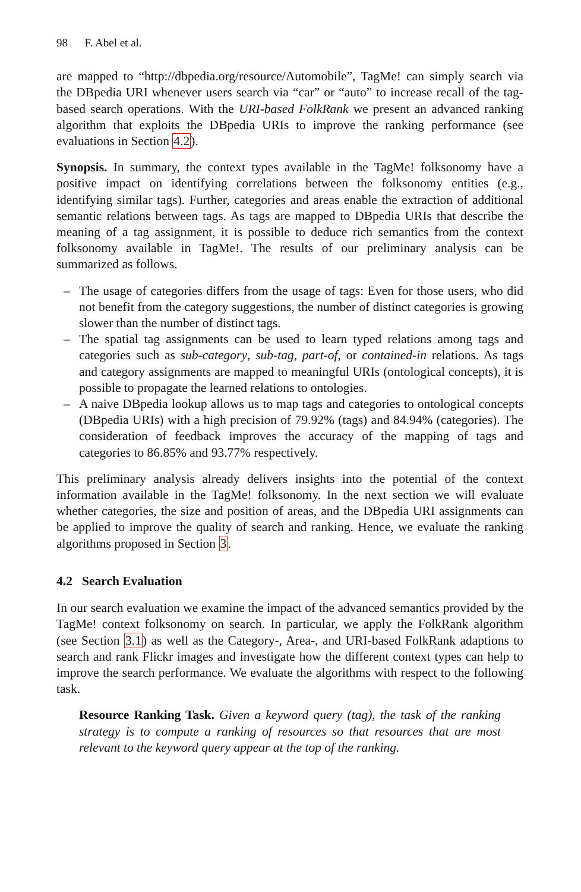98 F. Abel et al.
are mapped to “http://dbpedia.org/resource/Automobile”, TagMe! can simply search via the DBpedia URI whenever users search via “car” or “auto” to increase recall of the tag-based search operations. With the URI-based FolkRank we present an advanced ranking algorithm that exploits the DBpedia URIs to improve the ranking performance (see evaluations in Section 4.2).
Synopsis. In summary, the context types available in the TagMe! folksonomy have a positive impact on identifying correlations between the folksonomy entities (e.g., identifying similar tags). Further, categories and areas enable the extraction of additional semantic relations between tags. As tags are mapped to DBpedia URIs that describe the meaning of a tag assignment, it is possible to deduce rich semantics from the context folksonomy available in TagMe!. The results of our preliminary analysis can be summarized as follows.
– The usage of categories differs from the usage of tags: Even for those users, who did not benefit from the category suggestions, the number of distinct categories is growing slower than the number of distinct tags.
– The spatial tag assignments can be used to learn typed relations among tags and categories such as sub-category, sub-tag, part-of, or contained-in relations. As tags and category assignments are mapped to meaningful URIs (ontological concepts), it is possible to propagate the learned relations to ontologies.
– A naive DBpedia lookup allows us to map tags and categories to ontological concepts (DBpedia URIs) with a high precision of 79.92% (tags) and 84.94% (categories). The consideration of feedback improves the accuracy of the mapping of tags and categories to 86.85% and 93.77% respectively.
This preliminary analysis already delivers insights into the potential of the context information available in the TagMe! folksonomy. In the next section we will evaluate whether categories, the size and position of areas, and the DBpedia URI assignments can be applied to improve the quality of search and ranking. Hence, we evaluate the ranking algorithms proposed in Section 3.
4.2 Search Evaluation
In our search evaluation we examine the impact of the advanced semantics provided by the TagMe! context folksonomy on search. In particular, we apply the FolkRank algorithm (see Section 3.1) as well as the Category-, Area-, and URI-based FolkRank adaptions to search and rank Flickr images and investigate how the different context types can help to improve the search performance. We evaluate the algorithms with respect to the following task.
Resource Ranking Task. Given a keyword query (tag), the task of the ranking strategy is to compute a ranking of resources so that resources that are most relevant to the keyword query appear at the top of the ranking.